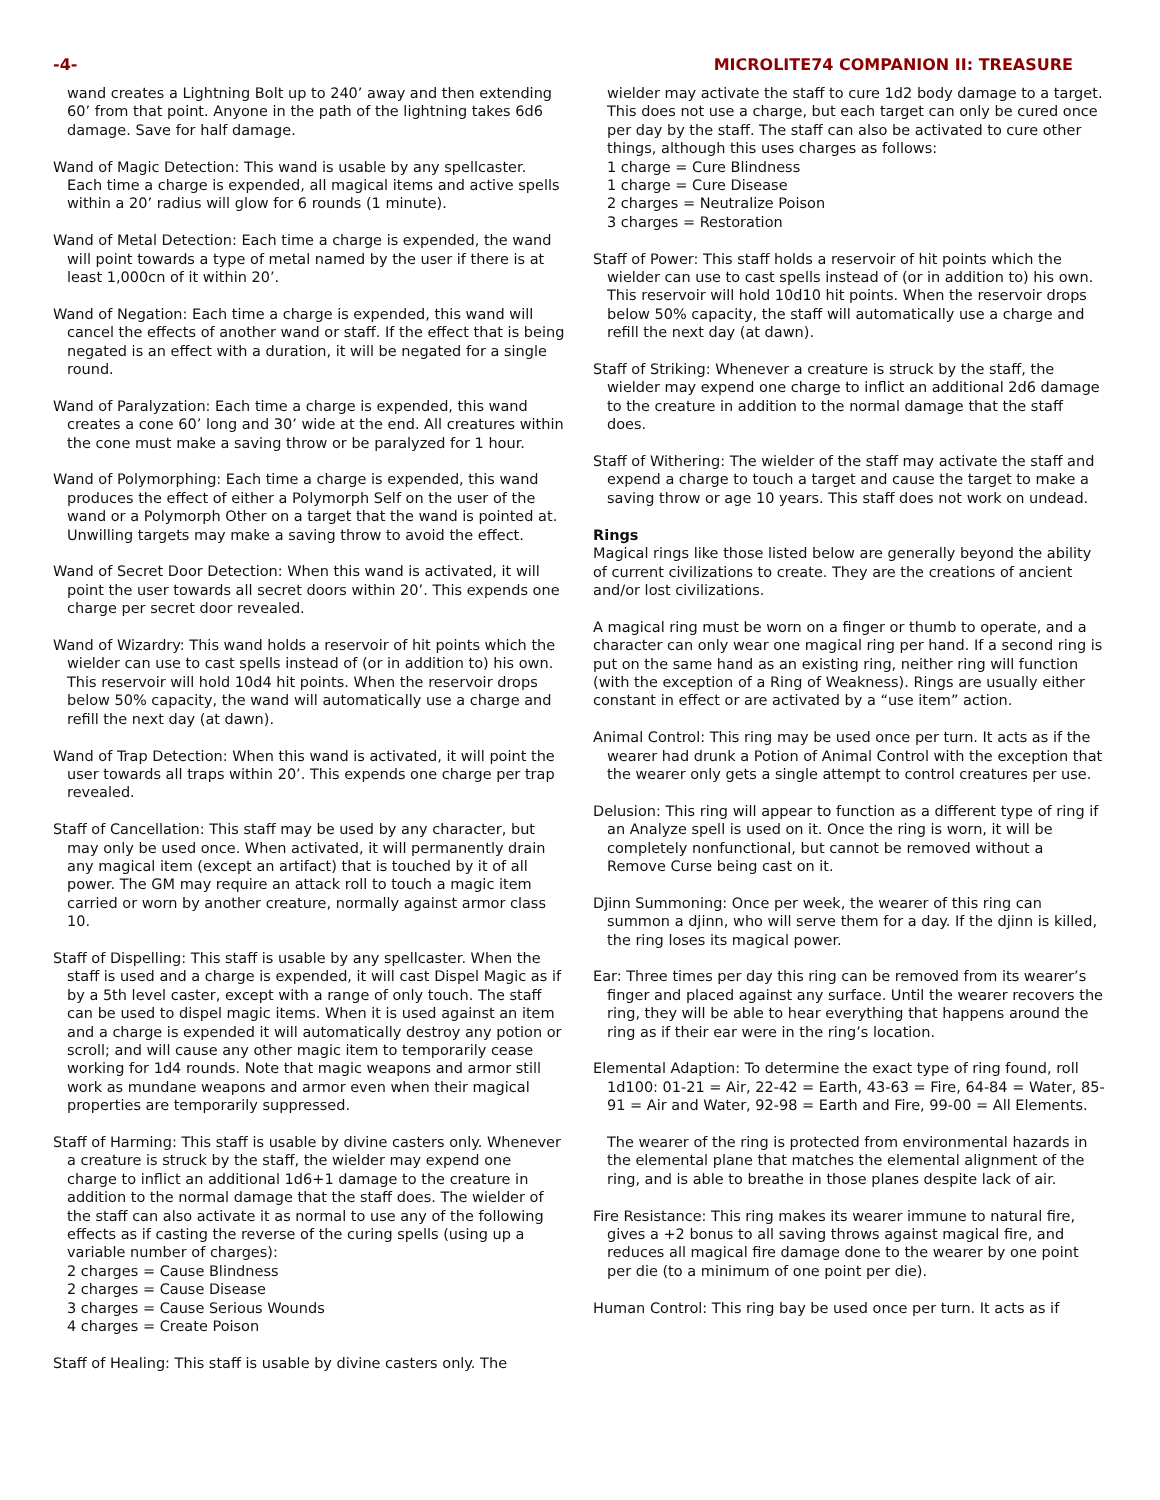-4- MICROLITE74 COMPANION II: TREASURE
wand creates a Lightning Bolt up to 240’ away and then extending 60’ from that point. Anyone in the path of the lightning takes 6d6 damage. Save for half damage.
Wand of Magic Detection: This wand is usable by any spellcaster. Each time a charge is expended, all magical items and active spells within a 20’ radius will glow for 6 rounds (1 minute).
Wand of Metal Detection: Each time a charge is expended, the wand will point towards a type of metal named by the user if there is at least 1,000cn of it within 20’.
Wand of Negation: Each time a charge is expended, this wand will cancel the effects of another wand or staff. If the effect that is being negated is an effect with a duration, it will be negated for a single round.
Wand of Paralyzation: Each time a charge is expended, this wand creates a cone 60’ long and 30’ wide at the end. All creatures within the cone must make a saving throw or be paralyzed for 1 hour.
Wand of Polymorphing: Each time a charge is expended, this wand produces the effect of either a Polymorph Self on the user of the wand or a Polymorph Other on a target that the wand is pointed at. Unwilling targets may make a saving throw to avoid the effect.
Wand of Secret Door Detection: When this wand is activated, it will point the user towards all secret doors within 20’. This expends one charge per secret door revealed.
Wand of Wizardry: This wand holds a reservoir of hit points which the wielder can use to cast spells instead of (or in addition to) his own. This reservoir will hold 10d4 hit points. When the reservoir drops below 50% capacity, the wand will automatically use a charge and refill the next day (at dawn).
Wand of Trap Detection: When this wand is activated, it will point the user towards all traps within 20’. This expends one charge per trap revealed.
Staff of Cancellation: This staff may be used by any character, but may only be used once. When activated, it will permanently drain any magical item (except an artifact) that is touched by it of all power. The GM may require an attack roll to touch a magic item carried or worn by another creature, normally against armor class 10.
Staff of Dispelling: This staff is usable by any spellcaster. When the staff is used and a charge is expended, it will cast Dispel Magic as if by a 5th level caster, except with a range of only touch. The staff can be used to dispel magic items. When it is used against an item and a charge is expended it will automatically destroy any potion or scroll; and will cause any other magic item to temporarily cease working for 1d4 rounds. Note that magic weapons and armor still work as mundane weapons and armor even when their magical properties are temporarily suppressed.
Staff of Harming: This staff is usable by divine casters only. Whenever a creature is struck by the staff, the wielder may expend one charge to inflict an additional 1d6+1 damage to the creature in addition to the normal damage that the staff does. The wielder of the staff can also activate it as normal to use any of the following effects as if casting the reverse of the curing spells (using up a variable number of charges):
2 charges = Cause Blindness
2 charges = Cause Disease
3 charges = Cause Serious Wounds
4 charges = Create Poison
Staff of Healing: This staff is usable by divine casters only. The
wielder may activate the staff to cure 1d2 body damage to a target. This does not use a charge, but each target can only be cured once per day by the staff. The staff can also be activated to cure other things, although this uses charges as follows:
1 charge = Cure Blindness
1 charge = Cure Disease
2 charges = Neutralize Poison
3 charges = Restoration
Staff of Power: This staff holds a reservoir of hit points which the wielder can use to cast spells instead of (or in addition to) his own. This reservoir will hold 10d10 hit points. When the reservoir drops below 50% capacity, the staff will automatically use a charge and refill the next day (at dawn).
Staff of Striking: Whenever a creature is struck by the staff, the wielder may expend one charge to inflict an additional 2d6 damage to the creature in addition to the normal damage that the staff does.
Staff of Withering: The wielder of the staff may activate the staff and expend a charge to touch a target and cause the target to make a saving throw or age 10 years. This staff does not work on undead.
Rings
Magical rings like those listed below are generally beyond the ability of current civilizations to create. They are the creations of ancient and/or lost civilizations.
A magical ring must be worn on a finger or thumb to operate, and a character can only wear one magical ring per hand. If a second ring is put on the same hand as an existing ring, neither ring will function (with the exception of a Ring of Weakness). Rings are usually either constant in effect or are activated by a “use item” action.
Animal Control: This ring may be used once per turn. It acts as if the wearer had drunk a Potion of Animal Control with the exception that the wearer only gets a single attempt to control creatures per use.
Delusion: This ring will appear to function as a different type of ring if an Analyze spell is used on it. Once the ring is worn, it will be completely nonfunctional, but cannot be removed without a Remove Curse being cast on it.
Djinn Summoning: Once per week, the wearer of this ring can summon a djinn, who will serve them for a day. If the djinn is killed, the ring loses its magical power.
Ear: Three times per day this ring can be removed from its wearer’s finger and placed against any surface. Until the wearer recovers the ring, they will be able to hear everything that happens around the ring as if their ear were in the ring’s location.
Elemental Adaption: To determine the exact type of ring found, roll 1d100: 01-21 = Air, 22-42 = Earth, 43-63 = Fire, 64-84 = Water, 85-91 = Air and Water, 92-98 = Earth and Fire, 99-00 = All Elements.
The wearer of the ring is protected from environmental hazards in the elemental plane that matches the elemental alignment of the ring, and is able to breathe in those planes despite lack of air.
Fire Resistance: This ring makes its wearer immune to natural fire, gives a +2 bonus to all saving throws against magical fire, and reduces all magical fire damage done to the wearer by one point per die (to a minimum of one point per die).
Human Control: This ring bay be used once per turn. It acts as if